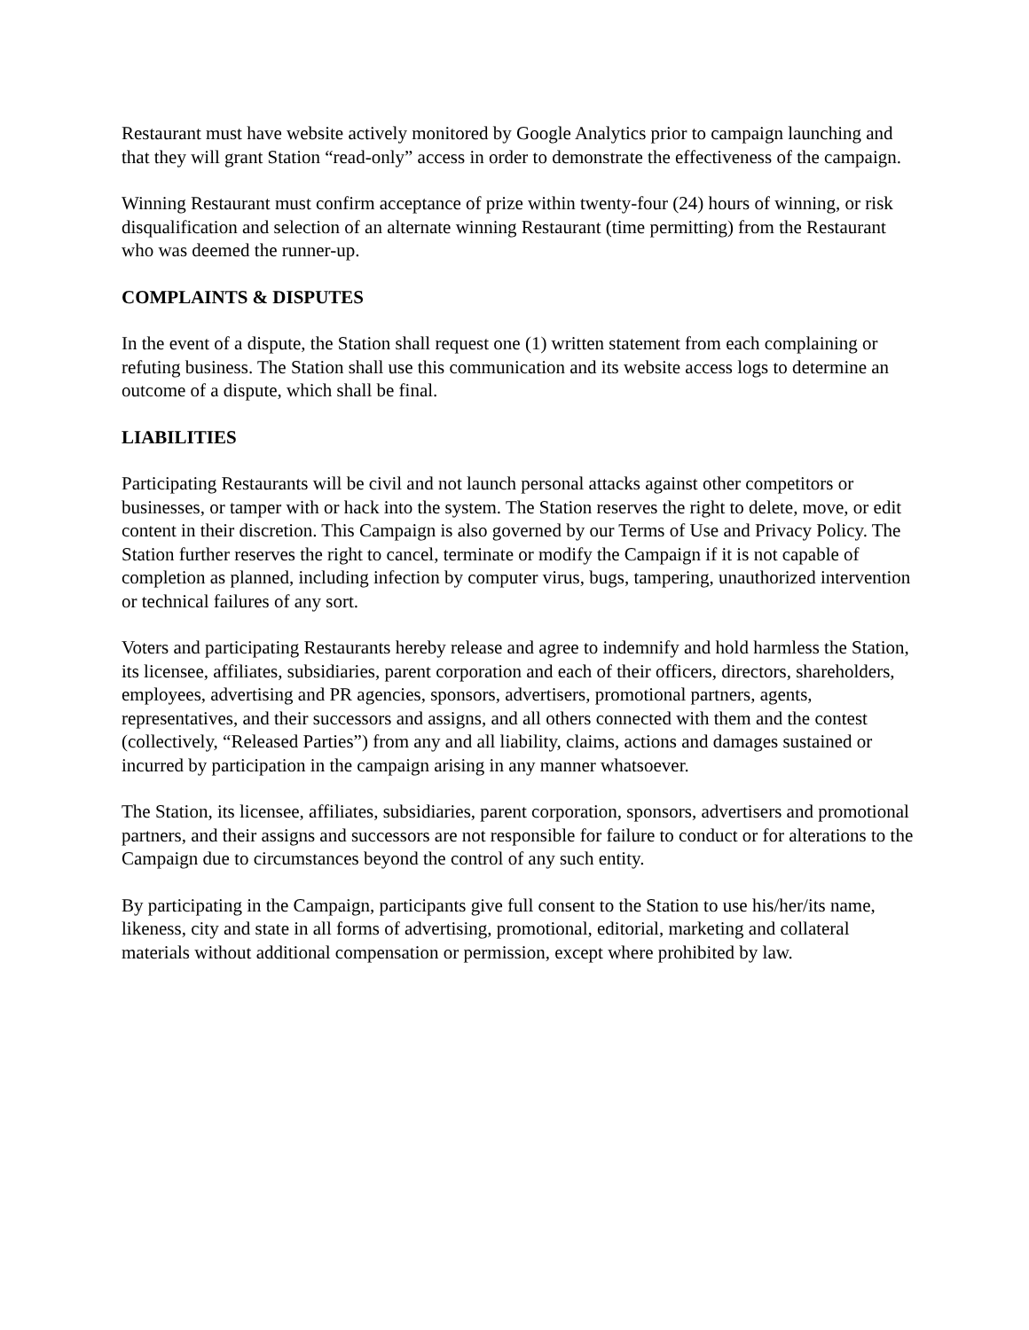Restaurant must have website actively monitored by Google Analytics prior to campaign launching and that they will grant Station “read-only” access in order to demonstrate the effectiveness of the campaign.
Winning Restaurant must confirm acceptance of prize within twenty-four (24) hours of winning, or risk disqualification and selection of an alternate winning Restaurant (time permitting) from the Restaurant who was deemed the runner-up.
COMPLAINTS & DISPUTES
In the event of a dispute, the Station shall request one (1) written statement from each complaining or refuting business. The Station shall use this communication and its website access logs to determine an outcome of a dispute, which shall be final.
LIABILITIES
Participating Restaurants will be civil and not launch personal attacks against other competitors or businesses, or tamper with or hack into the system. The Station reserves the right to delete, move, or edit content in their discretion. This Campaign is also governed by our Terms of Use and Privacy Policy. The Station further reserves the right to cancel, terminate or modify the Campaign if it is not capable of completion as planned, including infection by computer virus, bugs, tampering, unauthorized intervention or technical failures of any sort.
Voters and participating Restaurants hereby release and agree to indemnify and hold harmless the Station, its licensee, affiliates, subsidiaries, parent corporation and each of their officers, directors, shareholders, employees, advertising and PR agencies, sponsors, advertisers, promotional partners, agents, representatives, and their successors and assigns, and all others connected with them and the contest (collectively, “Released Parties”) from any and all liability, claims, actions and damages sustained or incurred by participation in the campaign arising in any manner whatsoever.
The Station, its licensee, affiliates, subsidiaries, parent corporation, sponsors, advertisers and promotional partners, and their assigns and successors are not responsible for failure to conduct or for alterations to the Campaign due to circumstances beyond the control of any such entity.
By participating in the Campaign, participants give full consent to the Station to use his/her/its name, likeness, city and state in all forms of advertising, promotional, editorial, marketing and collateral materials without additional compensation or permission, except where prohibited by law.